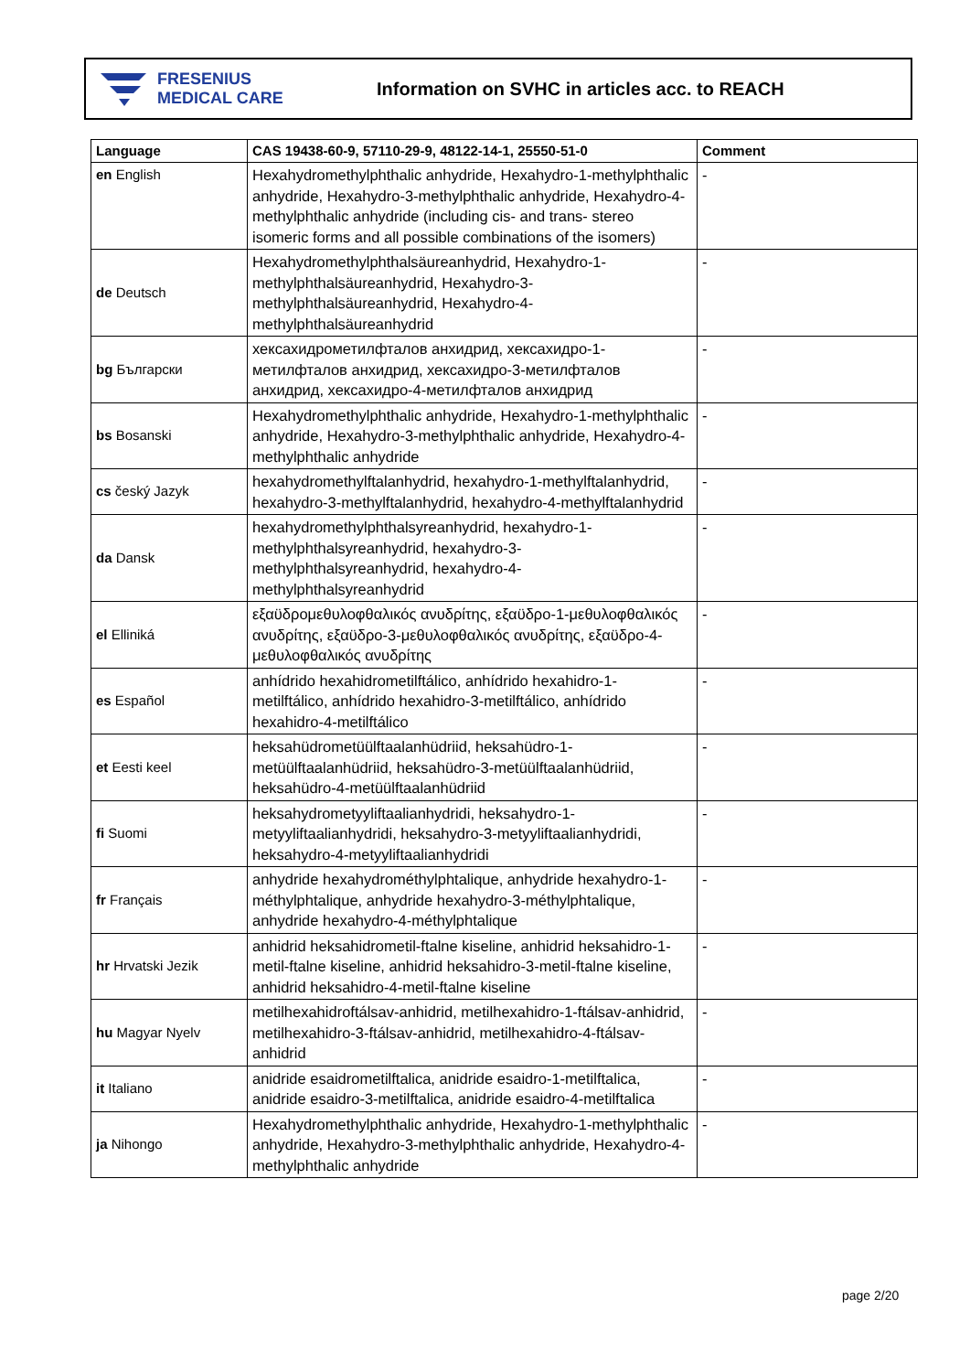FRESENIUS
MEDICAL CARE
Information on SVHC in articles acc. to REACH
| Language | CAS 19438-60-9, 57110-29-9, 48122-14-1, 25550-51-0 | Comment |
| --- | --- | --- |
| en English | Hexahydromethylphthalic anhydride, Hexahydro-1-methylphthalic anhydride, Hexahydro-3-methylphthalic anhydride, Hexahydro-4-methylphthalic anhydride (including cis- and trans- stereo isomeric forms and all possible combinations of the isomers) | - |
| de Deutsch | Hexahydromethylphthalsäureanhydrid, Hexahydro-1-methylphthalsäureanhydrid, Hexahydro-3-methylphthalsäureanhydrid, Hexahydro-4-methylphthalsäureanhydrid | - |
| bg Български | хексахидрометилфталов анхидрид, хексахидро-1-метилфталов анхидрид, хексахидро-3-метилфталов анхидрид, хексахидро-4-метилфталов анхидрид | - |
| bs Bosanski | Hexahydromethylphthalic anhydride, Hexahydro-1-methylphthalic anhydride, Hexahydro-3-methylphthalic anhydride, Hexahydro-4-methylphthalic anhydride | - |
| cs český Jazyk | hexahydromethylftalanhydrid, hexahydro-1-methylftalanhydrid, hexahydro-3-methylftalanhydrid, hexahydro-4-methylftalanhydrid | - |
| da Dansk | hexahydromethylphthalsyreanhydrid, hexahydro-1-methylphthalsyreanhydrid, hexahydro-3-methylphthalsyreanhydrid, hexahydro-4-methylphthalsyreanhydrid | - |
| el Elliniká | εξαϋδρομεθυλοφθαλικός ανυδρίτης, εξαϋδρο-1-μεθυλοφθαλικός ανυδρίτης, εξαϋδρο-3-μεθυλοφθαλικός ανυδρίτης, εξαϋδρο-4-μεθυλοφθαλικός ανυδρίτης | - |
| es Español | anhídrido hexahidrometilftálico, anhídrido hexahidro-1-metilftálico, anhídrido hexahidro-3-metilftálico, anhídrido hexahidro-4-metilftálico | - |
| et Eesti keel | heksahüdrometüülftaalanhüdriid, heksahüdro-1-metüülftaalanhüdriid, heksahüdro-3-metüülftaalanhüdriid, heksahüdro-4-metüülftaalanhüdriid | - |
| fi Suomi | heksahydrometyyliftaalianhydridi, heksahydro-1-metyyliftaalianhydridi, heksahydro-3-metyyliftaalianhydridi, heksahydro-4-metyyliftaalianhydridi | - |
| fr Français | anhydride hexahydrométhylphtalique, anhydride hexahydro-1-méthylphtalique, anhydride hexahydro-3-méthylphtalique, anhydride hexahydro-4-méthylphtalique | - |
| hr Hrvatski Jezik | anhidrid heksahidrometil-ftalne kiseline, anhidrid heksahidro-1-metil-ftalne kiseline, anhidrid heksahidro-3-metil-ftalne kiseline, anhidrid heksahidro-4-metil-ftalne kiseline | - |
| hu Magyar Nyelv | metilhexahidroftálsav-anhidrid, metilhexahidro-1-ftálsav-anhidrid, metilhexahidro-3-ftálsav-anhidrid, metilhexahidro-4-ftálsav-anhidrid | - |
| it Italiano | anidride esaidrometilftalica, anidride esaidro-1-metilftalica, anidride esaidro-3-metilftalica, anidride esaidro-4-metilftalica | - |
| ja Nihongo | Hexahydromethylphthalic anhydride, Hexahydro-1-methylphthalic anhydride, Hexahydro-3-methylphthalic anhydride, Hexahydro-4-methylphthalic anhydride | - |
page 2/20